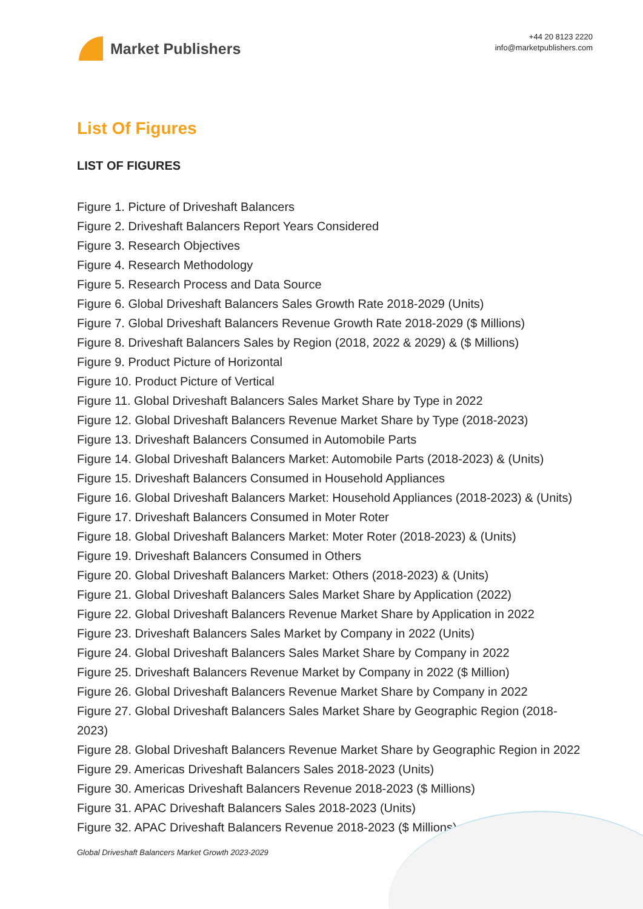Market Publishers
+44 20 8123 2220
info@marketpublishers.com
List Of Figures
LIST OF FIGURES
Figure 1. Picture of Driveshaft Balancers
Figure 2. Driveshaft Balancers Report Years Considered
Figure 3. Research Objectives
Figure 4. Research Methodology
Figure 5. Research Process and Data Source
Figure 6. Global Driveshaft Balancers Sales Growth Rate 2018-2029 (Units)
Figure 7. Global Driveshaft Balancers Revenue Growth Rate 2018-2029 ($ Millions)
Figure 8. Driveshaft Balancers Sales by Region (2018, 2022 & 2029) & ($ Millions)
Figure 9. Product Picture of Horizontal
Figure 10. Product Picture of Vertical
Figure 11. Global Driveshaft Balancers Sales Market Share by Type in 2022
Figure 12. Global Driveshaft Balancers Revenue Market Share by Type (2018-2023)
Figure 13. Driveshaft Balancers Consumed in Automobile Parts
Figure 14. Global Driveshaft Balancers Market: Automobile Parts (2018-2023) & (Units)
Figure 15. Driveshaft Balancers Consumed in Household Appliances
Figure 16. Global Driveshaft Balancers Market: Household Appliances (2018-2023) & (Units)
Figure 17. Driveshaft Balancers Consumed in Moter Roter
Figure 18. Global Driveshaft Balancers Market: Moter Roter (2018-2023) & (Units)
Figure 19. Driveshaft Balancers Consumed in Others
Figure 20. Global Driveshaft Balancers Market: Others (2018-2023) & (Units)
Figure 21. Global Driveshaft Balancers Sales Market Share by Application (2022)
Figure 22. Global Driveshaft Balancers Revenue Market Share by Application in 2022
Figure 23. Driveshaft Balancers Sales Market by Company in 2022 (Units)
Figure 24. Global Driveshaft Balancers Sales Market Share by Company in 2022
Figure 25. Driveshaft Balancers Revenue Market by Company in 2022 ($ Million)
Figure 26. Global Driveshaft Balancers Revenue Market Share by Company in 2022
Figure 27. Global Driveshaft Balancers Sales Market Share by Geographic Region (2018-2023)
Figure 28. Global Driveshaft Balancers Revenue Market Share by Geographic Region in 2022
Figure 29. Americas Driveshaft Balancers Sales 2018-2023 (Units)
Figure 30. Americas Driveshaft Balancers Revenue 2018-2023 ($ Millions)
Figure 31. APAC Driveshaft Balancers Sales 2018-2023 (Units)
Figure 32. APAC Driveshaft Balancers Revenue 2018-2023 ($ Millions)
Global Driveshaft Balancers Market Growth 2023-2029